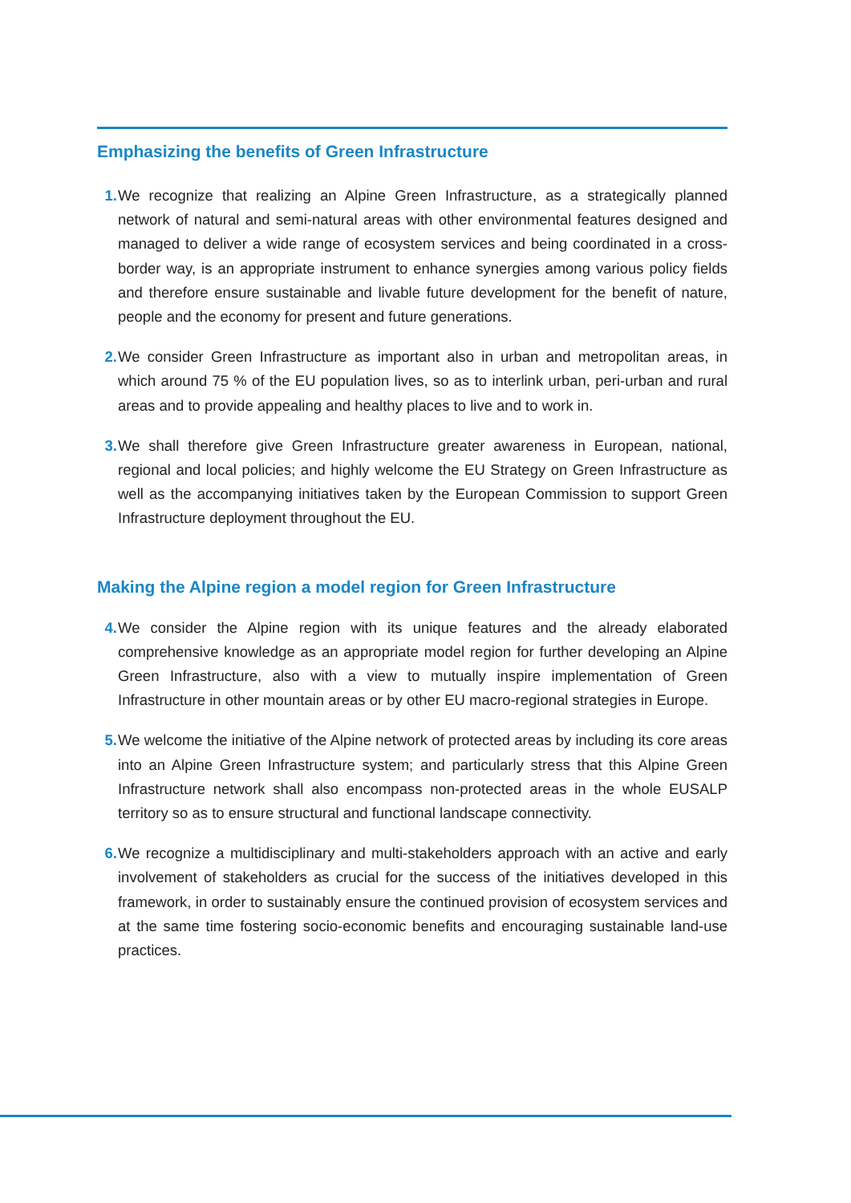Emphasizing the benefits of Green Infrastructure
1. We recognize that realizing an Alpine Green Infrastructure, as a strategically planned network of natural and semi-natural areas with other environmental features designed and managed to deliver a wide range of ecosystem services and being coordinated in a cross-border way, is an appropriate instrument to enhance synergies among various policy fields and therefore ensure sustainable and livable future development for the benefit of nature, people and the economy for present and future generations.
2. We consider Green Infrastructure as important also in urban and metropolitan areas, in which around 75 % of the EU population lives, so as to interlink urban, peri-urban and rural areas and to provide appealing and healthy places to live and to work in.
3. We shall therefore give Green Infrastructure greater awareness in European, national, regional and local policies; and highly welcome the EU Strategy on Green Infrastructure as well as the accompanying initiatives taken by the European Commission to support Green Infrastructure deployment throughout the EU.
Making the Alpine region a model region for Green Infrastructure
4. We consider the Alpine region with its unique features and the already elaborated comprehensive knowledge as an appropriate model region for further developing an Alpine Green Infrastructure, also with a view to mutually inspire implementation of Green Infrastructure in other mountain areas or by other EU macro-regional strategies in Europe.
5. We welcome the initiative of the Alpine network of protected areas by including its core areas into an Alpine Green Infrastructure system; and particularly stress that this Alpine Green Infrastructure network shall also encompass non-protected areas in the whole EUSALP territory so as to ensure structural and functional landscape connectivity.
6. We recognize a multidisciplinary and multi-stakeholders approach with an active and early involvement of stakeholders as crucial for the success of the initiatives developed in this framework, in order to sustainably ensure the continued provision of ecosystem services and at the same time fostering socio-economic benefits and encouraging sustainable land-use practices.